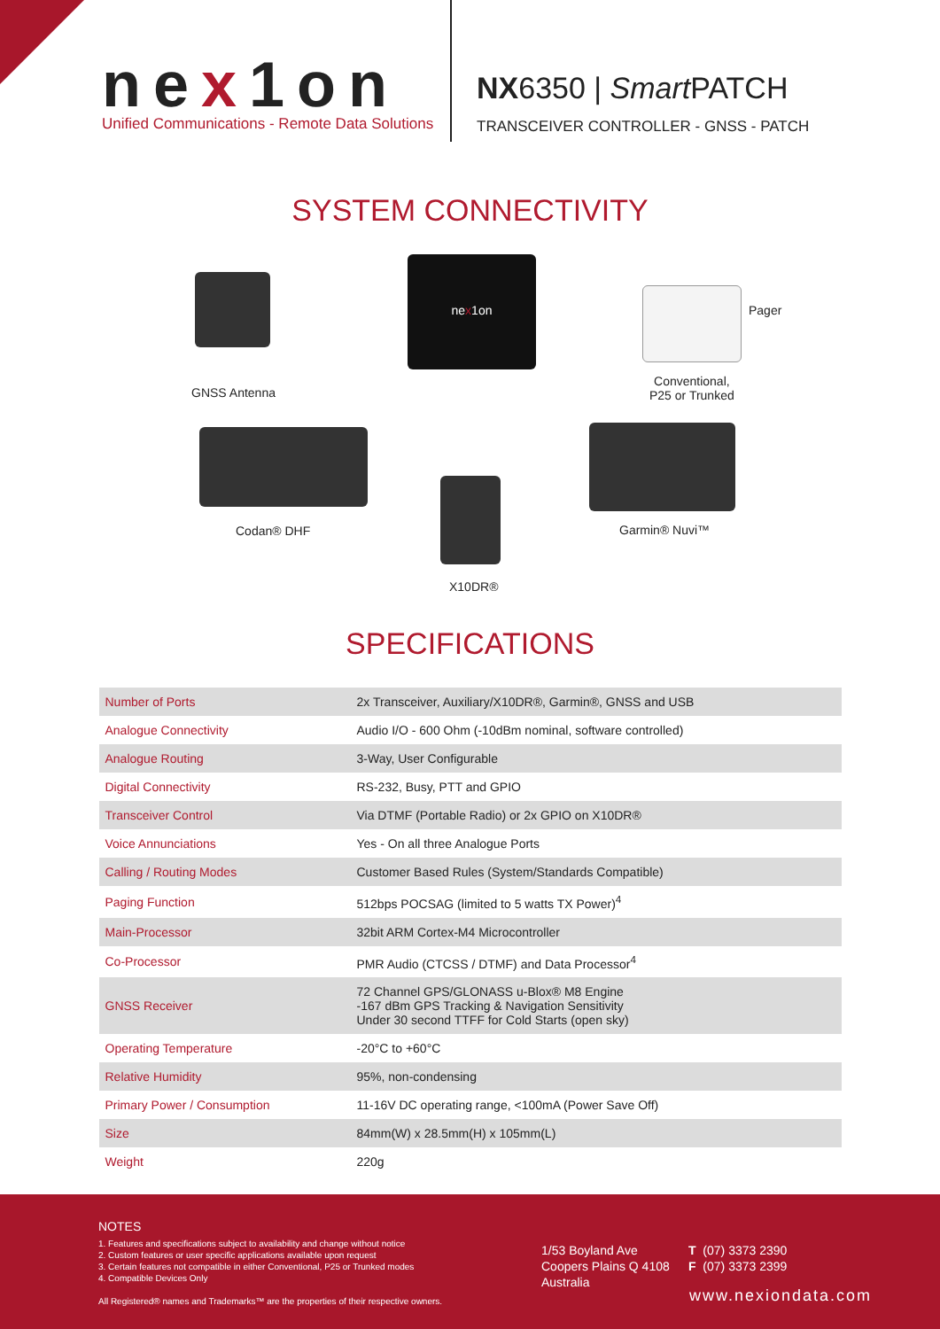nex1on
Unified Communications - Remote Data Solutions
NX6350 | Smart PATCH
TRANSCEIVER CONTROLLER - GNSS - PATCH
SYSTEM CONNECTIVITY
nex1on Pager
GNSS Antenna
Conventional,
P25 or Trunked
Codan® DHF Garmin® Nuvi™
X10DR®
SPECIFICATIONS
| Number of Ports | 2x Transceiver, Auxiliary/X10DR®, Garmin®, GNSS and USB |
| Analogue Connectivity | Audio I/O - 600 Ohm (-10dBm nominal, software controlled) |
| Analogue Routing | 3-Way, User Configurable |
| Digital Connectivity | RS-232, Busy, PTT and GPIO |
| Transceiver Control | Via DTMF (Portable Radio) or 2x GPIO on X10DR® |
| Voice Annunciations | Yes - On all three Analogue Ports |
| Calling / Routing Modes | Customer Based Rules (System/Standards Compatible) |
| Paging Function | 512bps POCSAG (limited to 5 watts TX Power)<sup>4</sup> |
| Main-Processor | 32bit ARM Cortex-M4 Microcontroller |
| Co-Processor | PMR Audio (CTCSS / DTMF) and Data Processor<sup>4</sup> |
| GNSS Receiver | 72 Channel GPS/GLONASS u-Blox® M8 Engine -167 dBm GPS Tracking & Navigation Sensitivity Under 30 second TTFF for Cold Starts (open sky) |
| Operating Temperature | -20°C to +60°C |
| Relative Humidity | 95%, non-condensing |
| Primary Power / Consumption | 11-16V DC operating range, <100mA (Power Save Off) |
| Size | 84mm(W) x 28.5mm(H) x 105mm(L) |
| Weight | 220g |
NOTES
1. Features and specifications subject to availability and change without notice
2. Custom features or user specific applications available upon request
3. Certain features not compatible in either Conventional, P25 or Trunked modes
4. Compatible Devices Only
All Registered® names and Trademarks™ are the properties of their respective owners.
1/53 Boyland Ave
Coopers Plains Q 4108
Australia
T (07) 3373 2390
F (07) 3373 2399
www.nexiondata.com